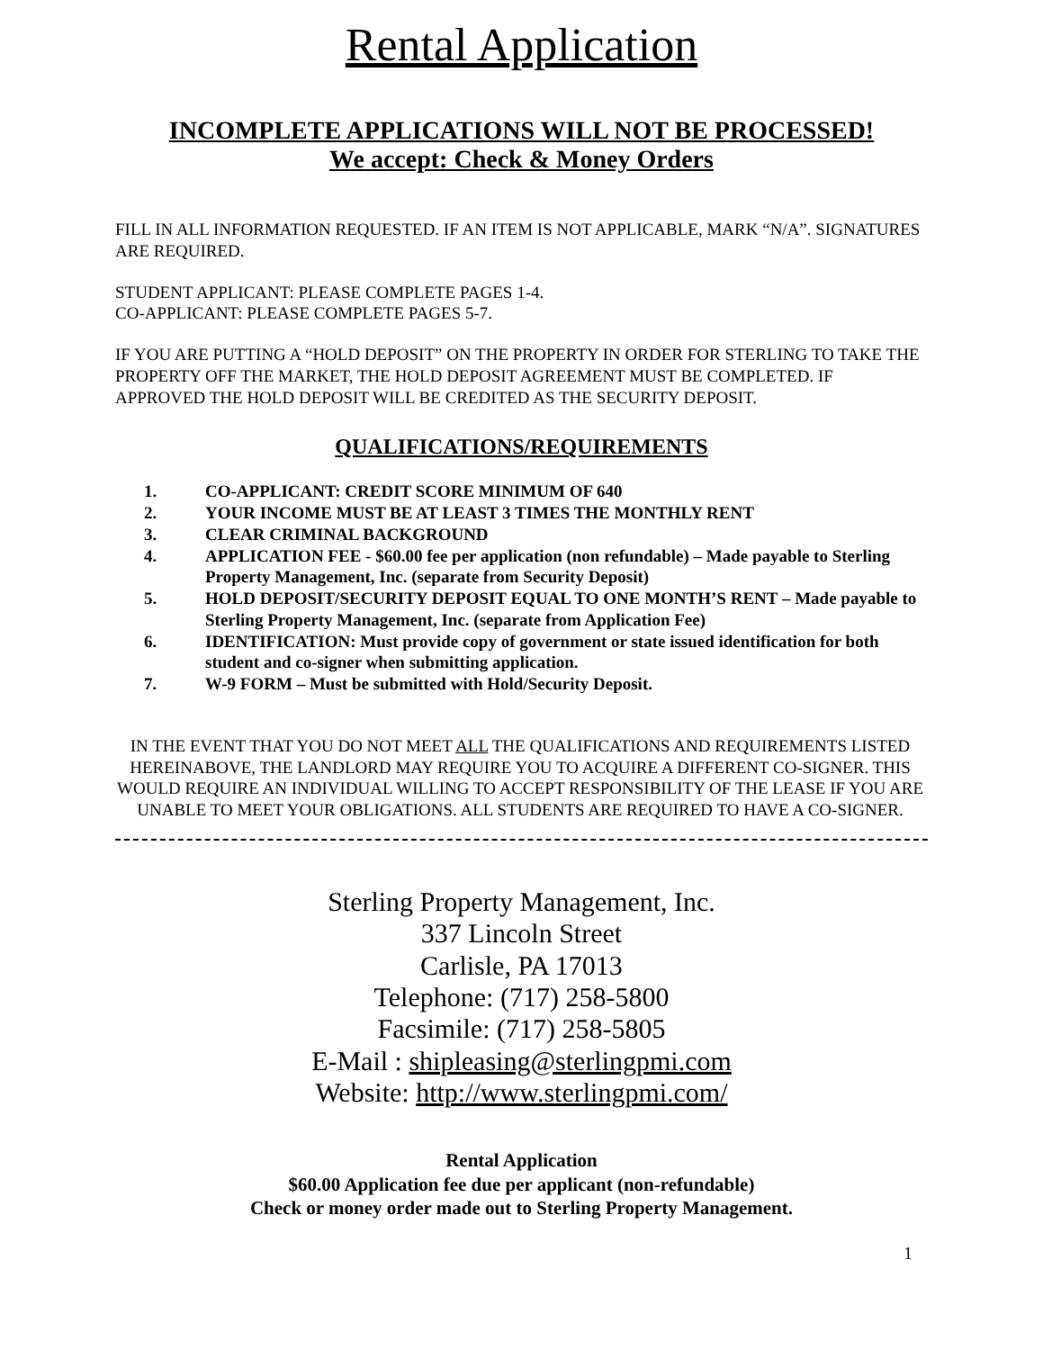Rental Application
INCOMPLETE APPLICATIONS WILL NOT BE PROCESSED!
We accept: Check & Money Orders
FILL IN ALL INFORMATION REQUESTED. IF AN ITEM IS NOT APPLICABLE, MARK “N/A”. SIGNATURES ARE REQUIRED.
STUDENT APPLICANT: PLEASE COMPLETE PAGES 1-4.
CO-APPLICANT: PLEASE COMPLETE PAGES 5-7.
IF YOU ARE PUTTING A “HOLD DEPOSIT” ON THE PROPERTY IN ORDER FOR STERLING TO TAKE THE PROPERTY OFF THE MARKET, THE HOLD DEPOSIT AGREEMENT MUST BE COMPLETED. IF APPROVED THE HOLD DEPOSIT WILL BE CREDITED AS THE SECURITY DEPOSIT.
QUALIFICATIONS/REQUIREMENTS
1. CO-APPLICANT: CREDIT SCORE MINIMUM OF 640
2. YOUR INCOME MUST BE AT LEAST 3 TIMES THE MONTHLY RENT
3. CLEAR CRIMINAL BACKGROUND
4. APPLICATION FEE - $60.00 fee per application (non refundable) – Made payable to Sterling Property Management, Inc. (separate from Security Deposit)
5. HOLD DEPOSIT/SECURITY DEPOSIT EQUAL TO ONE MONTH’S RENT – Made payable to Sterling Property Management, Inc. (separate from Application Fee)
6. IDENTIFICATION: Must provide copy of government or state issued identification for both student and co-signer when submitting application.
7. W-9 FORM – Must be submitted with Hold/Security Deposit.
IN THE EVENT THAT YOU DO NOT MEET ALL THE QUALIFICATIONS AND REQUIREMENTS LISTED HEREINABOVE, THE LANDLORD MAY REQUIRE YOU TO ACQUIRE A DIFFERENT CO-SIGNER. THIS WOULD REQUIRE AN INDIVIDUAL WILLING TO ACCEPT RESPONSIBILITY OF THE LEASE IF YOU ARE UNABLE TO MEET YOUR OBLIGATIONS. ALL STUDENTS ARE REQUIRED TO HAVE A CO-SIGNER.
Sterling Property Management, Inc.
337 Lincoln Street
Carlisle, PA 17013
Telephone: (717) 258-5800
Facsimile: (717) 258-5805
E-Mail : shipleasing@sterlingpmi.com
Website: http://www.sterlingpmi.com/
Rental Application
$60.00 Application fee due per applicant (non-refundable)
Check or money order made out to Sterling Property Management.
1